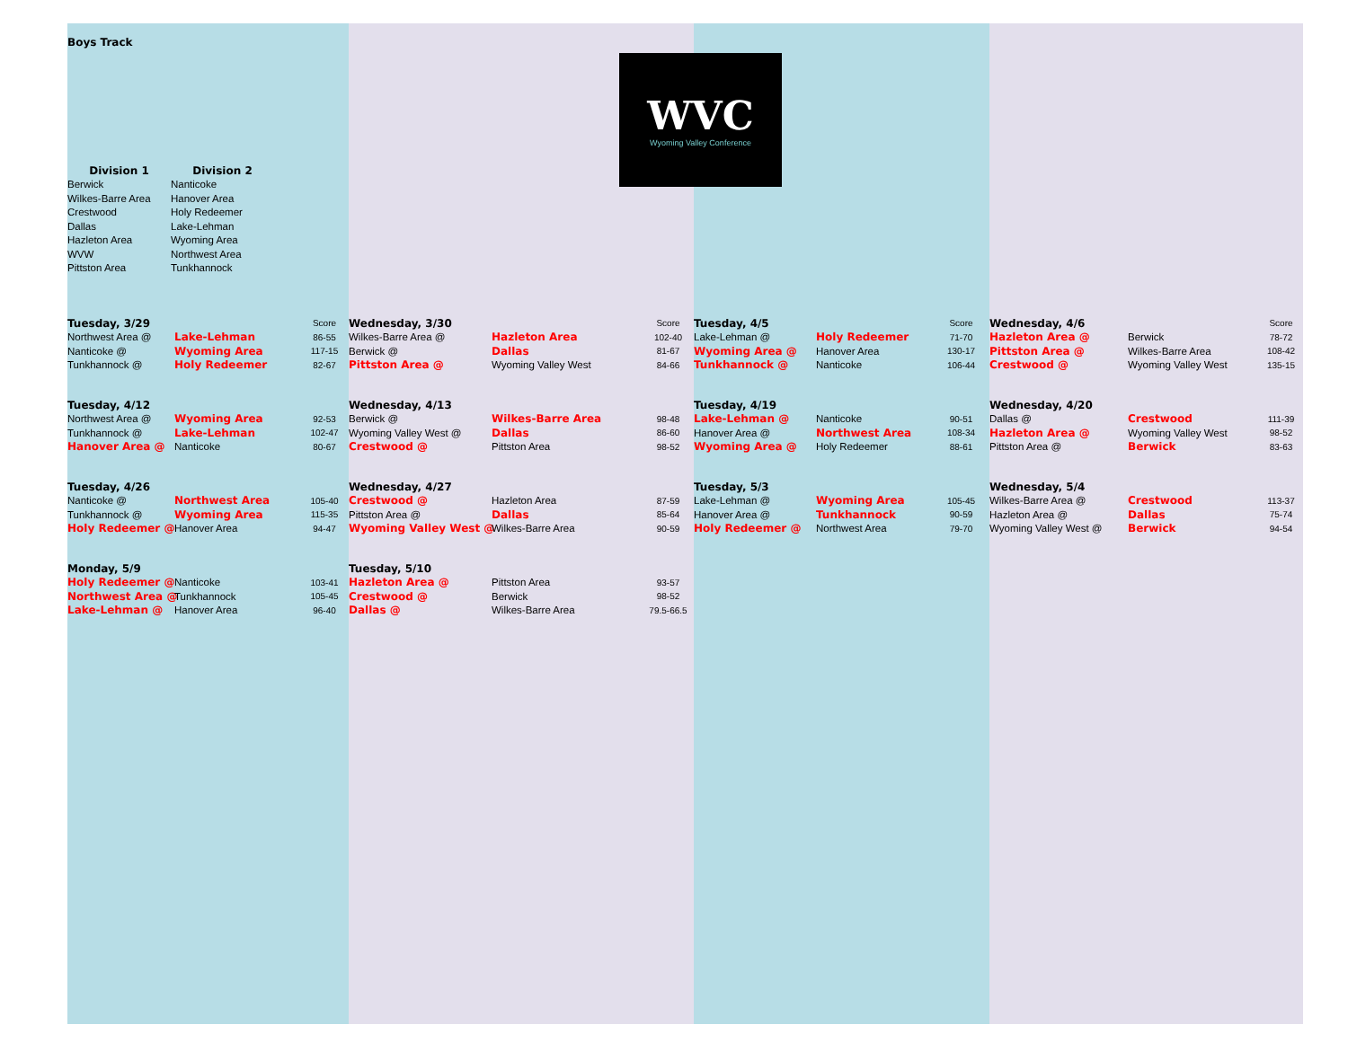WVC
Wyoming Valley Conference
Boys Track
| Division 1 | Division 2 |
| Berwick | Nanticoke |
| Wilkes-Barre Area | Hanover Area |
| Crestwood | Holy Redeemer |
| Dallas | Lake-Lehman |
| Hazleton Area | Wyoming Area |
| WVW | Northwest Area |
| Pittston Area | Tunkhannock |
| Tuesday, 3/29 | | Score | Wednesday, 3/30 | | Score | Tuesday, 4/5 | | Score | Wednesday, 4/6 | | Score |
| Northwest Area @ | Lake-Lehman | 86-55 | Wilkes-Barre Area @ | Hazleton Area | 102-40 | Lake-Lehman @ | Holy Redeemer | 71-70 | Hazleton Area @ | Berwick | 78-72 |
| Nanticoke @ | Wyoming Area | 117-15 | Berwick @ | Dallas | 81-67 | Wyoming Area @ | Hanover Area | 130-17 | Pittston Area @ | Wilkes-Barre Area | 108-42 |
| Tunkhannock @ | Holy Redeemer | 82-67 | Pittston Area @ | Wyoming Valley West | 84-66 | Tunkhannock @ | Nanticoke | 106-44 | Crestwood @ | Wyoming Valley West | 135-15 |
| Tuesday, 4/12 | | | Wednesday, 4/13 | | | Tuesday, 4/19 | | | Wednesday, 4/20 | | |
| Northwest Area @ | Wyoming Area | 92-53 | Berwick @ | Wilkes-Barre Area | 98-48 | Lake-Lehman @ | Nanticoke | 90-51 | Dallas @ | Crestwood | 111-39 |
| Tunkhannock @ | Lake-Lehman | 102-47 | Wyoming Valley West @ | Dallas | 86-60 | Hanover Area @ | Northwest Area | 108-34 | Hazleton Area @ | Wyoming Valley West | 98-52 |
| Hanover Area @ | Nanticoke | 80-67 | Crestwood @ | Pittston Area | 98-52 | Wyoming Area @ | Holy Redeemer | 88-61 | Pittston Area @ | Berwick | 83-63 |
| Tuesday, 4/26 | | | Wednesday, 4/27 | | | Tuesday, 5/3 | | | Wednesday, 5/4 | | |
| Nanticoke @ | Northwest Area | 105-40 | Crestwood @ | Hazleton Area | 87-59 | Lake-Lehman @ | Wyoming Area | 105-45 | Wilkes-Barre Area @ | Crestwood | 113-37 |
| Tunkhannock @ | Wyoming Area | 115-35 | Pittston Area @ | Dallas | 85-64 | Hanover Area @ | Tunkhannock | 90-59 | Hazleton Area @ | Dallas | 75-74 |
| Holy Redeemer @ | Hanover Area | 94-47 | Wyoming Valley West @ | Wilkes-Barre Area | 90-59 | Holy Redeemer @ | Northwest Area | 79-70 | Wyoming Valley West @ | Berwick | 94-54 |
| Monday, 5/9 | | | Tuesday, 5/10 | | | | | | | | |
| Holy Redeemer @ | Nanticoke | 103-41 | Hazleton Area @ | Pittston Area | 93-57 | | | | | | |
| Northwest Area @ | Tunkhannock | 105-45 | Crestwood @ | Berwick | 98-52 | | | | | | |
| Lake-Lehman @ | Hanover Area | 96-40 | Dallas @ | Wilkes-Barre Area | 79.5-66.5 | | | | | | |